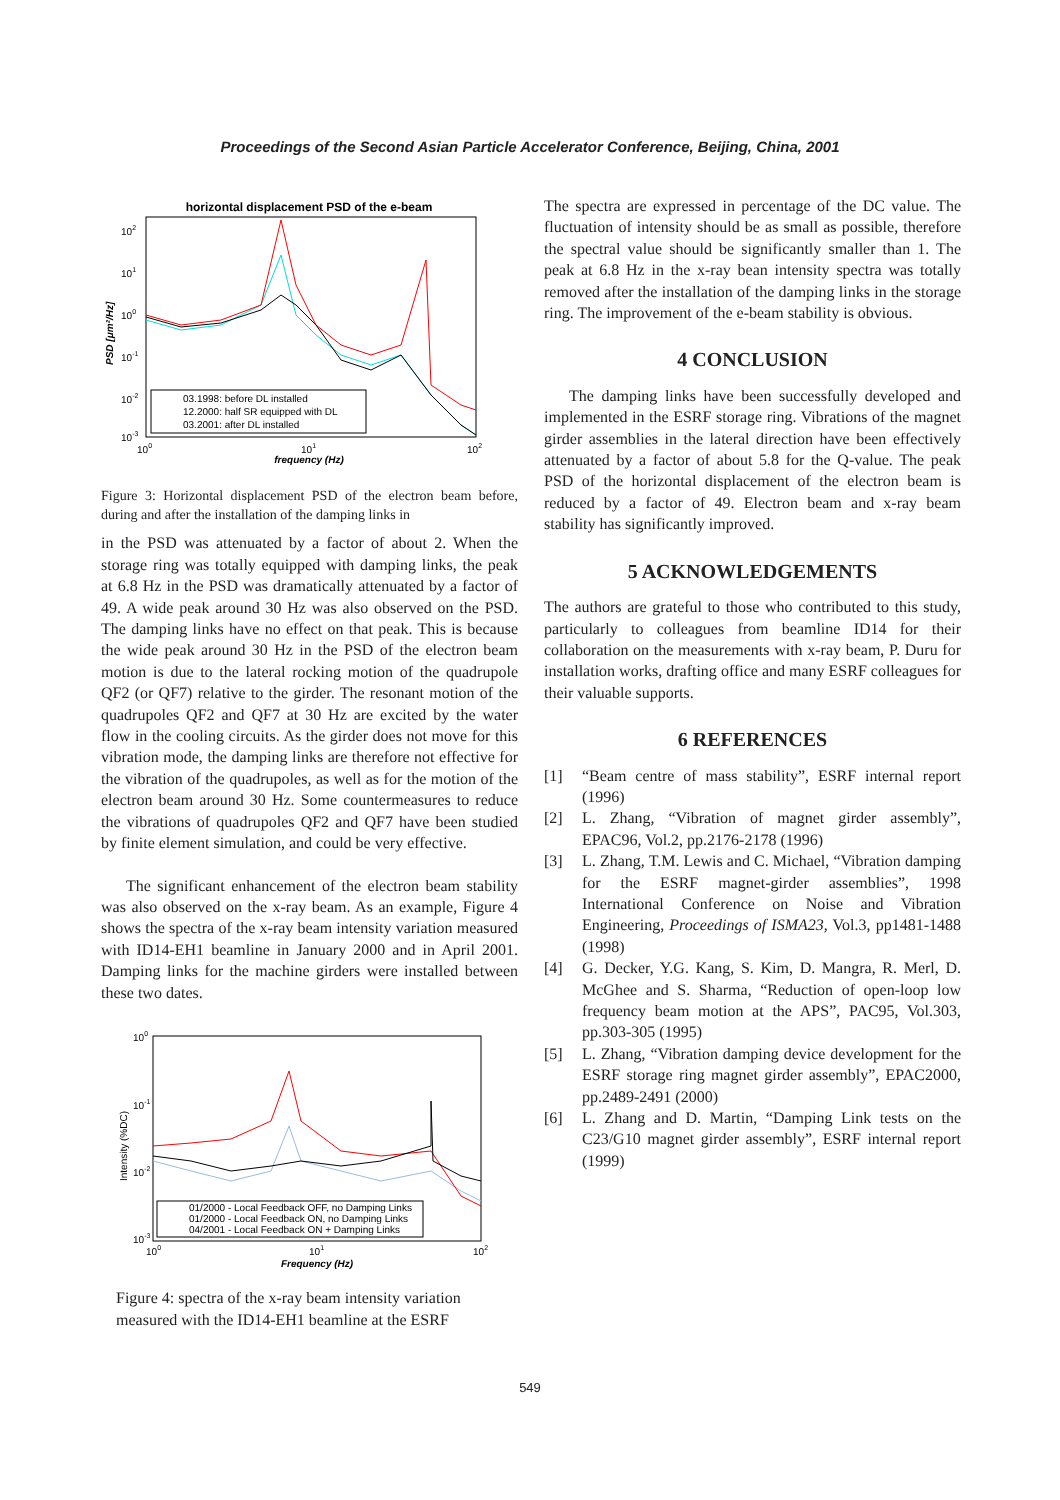Proceedings of the Second Asian Particle Accelerator Conference, Beijing, China, 2001
horizontal displacement PSD of the e-beam
102
101
100
10-1
10-2
10-3
PSD [μm²/Hz]
100
101
102
frequency (Hz)
03.1998: before DL installed
12.2000: half SR equipped with DL
03.2001: after DL installed
Figure 3: Horizontal displacement PSD of the electron beam before, during and after the installation of the damping links in
in the PSD was attenuated by a factor of about 2. When the storage ring was totally equipped with damping links, the peak at 6.8 Hz in the PSD was dramatically attenuated by a factor of 49. A wide peak around 30 Hz was also observed on the PSD. The damping links have no effect on that peak. This is because the wide peak around 30 Hz in the PSD of the electron beam motion is due to the lateral rocking motion of the quadrupole QF2 (or QF7) relative to the girder. The resonant motion of the quadrupoles QF2 and QF7 at 30 Hz are excited by the water flow in the cooling circuits. As the girder does not move for this vibration mode, the damping links are therefore not effective for the vibration of the quadrupoles, as well as for the motion of the electron beam around 30 Hz. Some countermeasures to reduce the vibrations of quadrupoles QF2 and QF7 have been studied by finite element simulation, and could be very effective.
The significant enhancement of the electron beam stability was also observed on the x-ray beam. As an example, Figure 4 shows the spectra of the x-ray beam intensity variation measured with ID14-EH1 beamline in January 2000 and in April 2001. Damping links for the machine girders were installed between these two dates.
100
10-1
10-2
10-3
Intensity (%DC)
100
101
102
Frequency (Hz)
01/2000 - Local Feedback OFF, no Damping Links
01/2000 - Local Feedback ON, no Damping Links
04/2001 - Local Feedback ON + Damping Links
Figure 4: spectra of the x-ray beam intensity variation measured with the ID14-EH1 beamline at the ESRF
The spectra are expressed in percentage of the DC value. The fluctuation of intensity should be as small as possible, therefore the spectral value should be significantly smaller than 1. The peak at 6.8 Hz in the x-ray bean intensity spectra was totally removed after the installation of the damping links in the storage ring. The improvement of the e-beam stability is obvious.
4 CONCLUSION
The damping links have been successfully developed and implemented in the ESRF storage ring. Vibrations of the magnet girder assemblies in the lateral direction have been effectively attenuated by a factor of about 5.8 for the Q-value. The peak PSD of the horizontal displacement of the electron beam is reduced by a factor of 49. Electron beam and x-ray beam stability has significantly improved.
5 ACKNOWLEDGEMENTS
The authors are grateful to those who contributed to this study, particularly to colleagues from beamline ID14 for their collaboration on the measurements with x-ray beam, P. Duru for installation works, drafting office and many ESRF colleagues for their valuable supports.
6 REFERENCES
[1] “Beam centre of mass stability”, ESRF internal report (1996)
[2] L. Zhang, “Vibration of magnet girder assembly”, EPAC96, Vol.2, pp.2176-2178 (1996)
[3] L. Zhang, T.M. Lewis and C. Michael, “Vibration damping for the ESRF magnet-girder assemblies”, 1998 International Conference on Noise and Vibration Engineering, Proceedings of ISMA23, Vol.3, pp1481-1488 (1998)
[4] G. Decker, Y.G. Kang, S. Kim, D. Mangra, R. Merl, D. McGhee and S. Sharma, “Reduction of open-loop low frequency beam motion at the APS”, PAC95, Vol.303, pp.303-305 (1995)
[5] L. Zhang, “Vibration damping device development for the ESRF storage ring magnet girder assembly”, EPAC2000, pp.2489-2491 (2000)
[6] L. Zhang and D. Martin, “Damping Link tests on the C23/G10 magnet girder assembly”, ESRF internal report (1999)
549